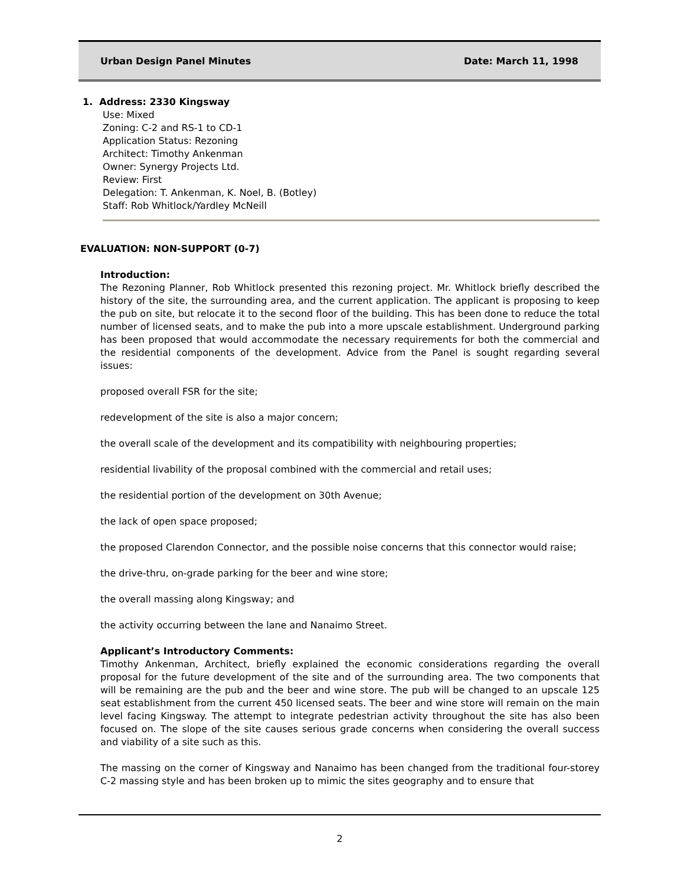Urban Design Panel Minutes Date: March 11, 1998
1. Address: 2330 Kingsway
Use: Mixed
Zoning: C-2 and RS-1 to CD-1
Application Status: Rezoning
Architect: Timothy Ankenman
Owner: Synergy Projects Ltd.
Review: First
Delegation: T. Ankenman, K. Noel, B. (Botley)
Staff: Rob Whitlock/Yardley McNeill
EVALUATION: NON-SUPPORT (0-7)
Introduction:
The Rezoning Planner, Rob Whitlock presented this rezoning project. Mr. Whitlock briefly described the history of the site, the surrounding area, and the current application. The applicant is proposing to keep the pub on site, but relocate it to the second floor of the building. This has been done to reduce the total number of licensed seats, and to make the pub into a more upscale establishment. Underground parking has been proposed that would accommodate the necessary requirements for both the commercial and the residential components of the development. Advice from the Panel is sought regarding several issues:
proposed overall FSR for the site;
redevelopment of the site is also a major concern;
the overall scale of the development and its compatibility with neighbouring properties;
residential livability of the proposal combined with the commercial and retail uses;
the residential portion of the development on 30th Avenue;
the lack of open space proposed;
the proposed Clarendon Connector, and the possible noise concerns that this connector would raise;
the drive-thru, on-grade parking for the beer and wine store;
the overall massing along Kingsway; and
the activity occurring between the lane and Nanaimo Street.
Applicant’s Introductory Comments:
Timothy Ankenman, Architect, briefly explained the economic considerations regarding the overall proposal for the future development of the site and of the surrounding area. The two components that will be remaining are the pub and the beer and wine store. The pub will be changed to an upscale 125 seat establishment from the current 450 licensed seats. The beer and wine store will remain on the main level facing Kingsway. The attempt to integrate pedestrian activity throughout the site has also been focused on. The slope of the site causes serious grade concerns when considering the overall success and viability of a site such as this.
The massing on the corner of Kingsway and Nanaimo has been changed from the traditional four-storey C-2 massing style and has been broken up to mimic the sites geography and to ensure that
2